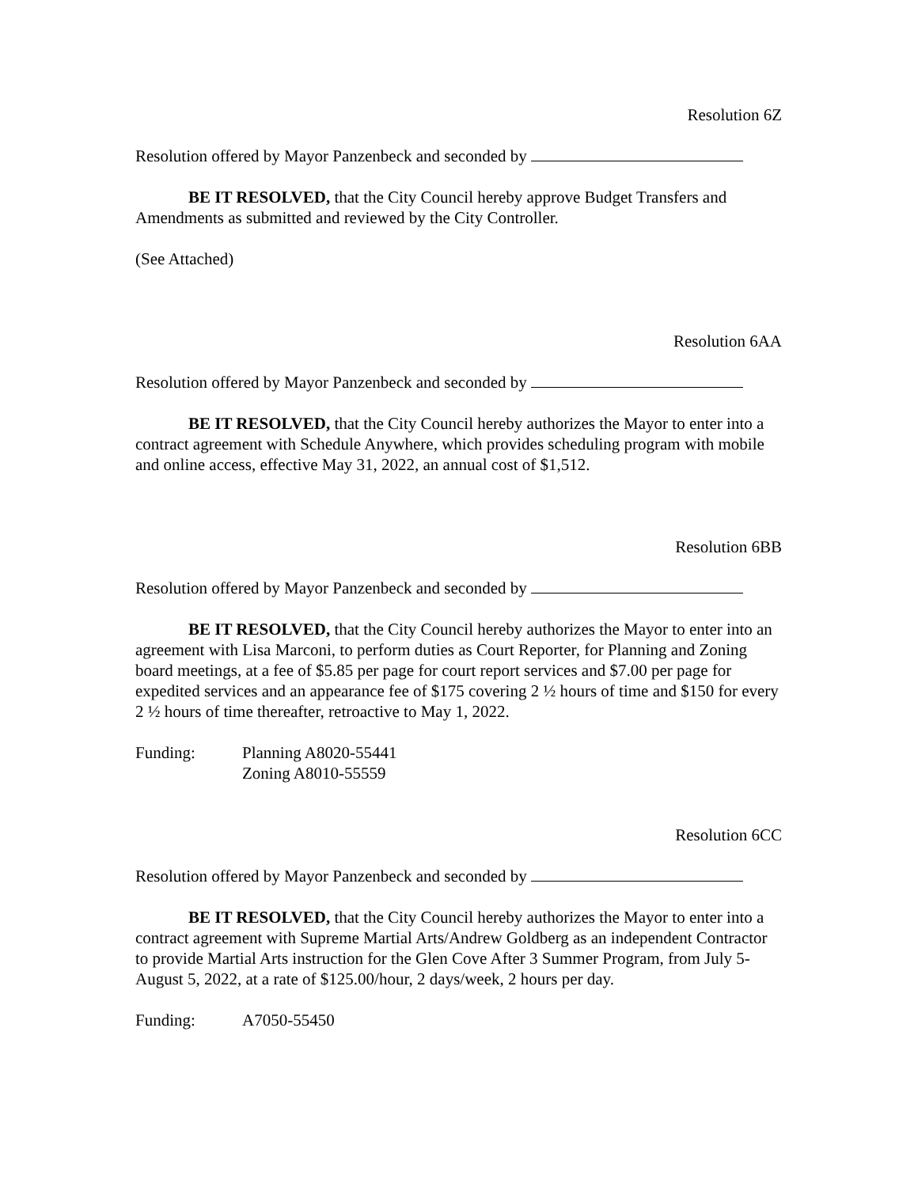Resolution 6Z
Resolution offered by Mayor Panzenbeck and seconded by
BE IT RESOLVED, that the City Council hereby approve Budget Transfers and Amendments as submitted and reviewed by the City Controller.
(See Attached)
Resolution 6AA
Resolution offered by Mayor Panzenbeck and seconded by
BE IT RESOLVED, that the City Council hereby authorizes the Mayor to enter into a contract agreement with Schedule Anywhere, which provides scheduling program with mobile and online access, effective May 31, 2022, an annual cost of $1,512.
Resolution 6BB
Resolution offered by Mayor Panzenbeck and seconded by
BE IT RESOLVED, that the City Council hereby authorizes the Mayor to enter into an agreement with Lisa Marconi, to perform duties as Court Reporter, for Planning and Zoning board meetings, at a fee of $5.85 per page for court report services and $7.00 per page for expedited services and an appearance fee of $175 covering 2 ½ hours of time and $150 for every 2 ½ hours of time thereafter, retroactive to May 1, 2022.
Funding: Planning A8020-55441
Zoning A8010-55559
Resolution 6CC
Resolution offered by Mayor Panzenbeck and seconded by
BE IT RESOLVED, that the City Council hereby authorizes the Mayor to enter into a contract agreement with Supreme Martial Arts/Andrew Goldberg as an independent Contractor to provide Martial Arts instruction for the Glen Cove After 3 Summer Program, from July 5-August 5, 2022, at a rate of $125.00/hour, 2 days/week, 2 hours per day.
Funding: A7050-55450